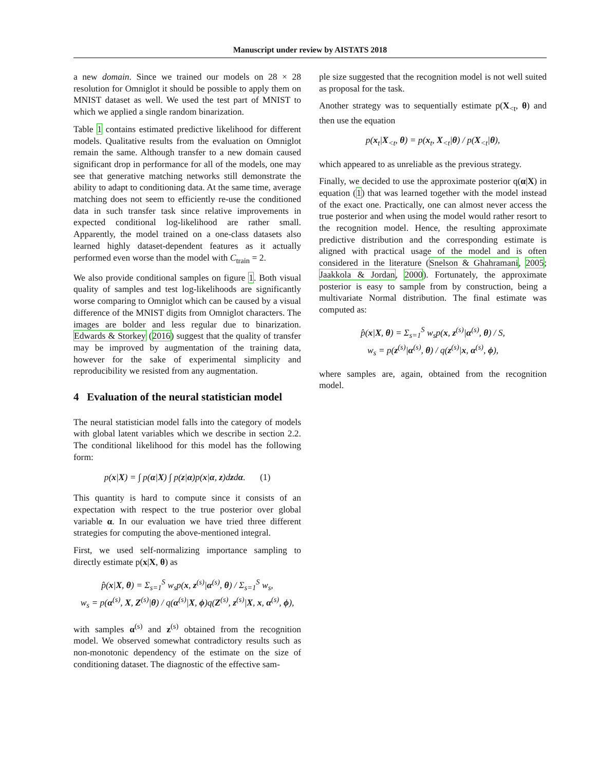Manuscript under review by AISTATS 2018
a new domain. Since we trained our models on 28 × 28 resolution for Omniglot it should be possible to apply them on MNIST dataset as well. We used the test part of MNIST to which we applied a single random binarization.
Table 1 contains estimated predictive likelihood for different models. Qualitative results from the evaluation on Omniglot remain the same. Although transfer to a new domain caused significant drop in performance for all of the models, one may see that generative matching networks still demonstrate the ability to adapt to conditioning data. At the same time, average matching does not seem to efficiently re-use the conditioned data in such transfer task since relative improvements in expected conditional log-likelihood are rather small. Apparently, the model trained on a one-class datasets also learned highly dataset-dependent features as it actually performed even worse than the model with C<sub>train</sub> = 2.
We also provide conditional samples on figure 1. Both visual quality of samples and test log-likelihoods are significantly worse comparing to Omniglot which can be caused by a visual difference of the MNIST digits from Omniglot characters. The images are bolder and less regular due to binarization. Edwards & Storkey (2016) suggest that the quality of transfer may be improved by augmentation of the training data, however for the sake of experimental simplicity and reproducibility we resisted from any augmentation.
4 Evaluation of the neural statistician model
The neural statistician model falls into the category of models with global latent variables which we describe in section 2.2. The conditional likelihood for this model has the following form:
p(x|X) = ∫ p(α|X) ∫ p(z|α)p(x|α, z)dzdα. (1)
This quantity is hard to compute since it consists of an expectation with respect to the true posterior over global variable α. In our evaluation we have tried three different strategies for computing the above-mentioned integral.
First, we used self-normalizing importance sampling to directly estimate p(x|X, θ) as
p̂(x|X, θ) = Σ<sub>s=1</sub><sup>S</sup> w<sub>s</sub>p(x, z<sup>(s)</sup>|α<sup>(s)</sup>, θ) / Σ<sub>s=1</sub><sup>S</sup> w<sub>s</sub>,
w<sub>s</sub> = p(α<sup>(s)</sup>, X, Z<sup>(s)</sup>|θ) / q(α<sup>(s)</sup>|X, ϕ)q(Z<sup>(s)</sup>, z<sup>(s)</sup>|X, x, α<sup>(s)</sup>, ϕ),
with samples α<sup>(s)</sup> and z<sup>(s)</sup> obtained from the recognition model. We observed somewhat contradictory results such as non-monotonic dependency of the estimate on the size of conditioning dataset. The diagnostic of the effective sam-
ple size suggested that the recognition model is not well suited as proposal for the task.
Another strategy was to sequentially estimate p(X<sub><t</sub>, θ) and then use the equation
p(x<sub>t</sub>|X<sub><t</sub>, θ) = p(x<sub>t</sub>, X<sub><t</sub>|θ) / p(X<sub><t</sub>|θ),
which appeared to as unreliable as the previous strategy.
Finally, we decided to use the approximate posterior q(α|X) in equation (1) that was learned together with the model instead of the exact one. Practically, one can almost never access the true posterior and when using the model would rather resort to the recognition model. Hence, the resulting approximate predictive distribution and the corresponding estimate is aligned with practical usage of the model and is often considered in the literature (Snelson & Ghahramani, 2005; Jaakkola & Jordan, 2000). Fortunately, the approximate posterior is easy to sample from by construction, being a multivariate Normal distribution. The final estimate was computed as:
p̂(x|X, θ) = Σ<sub>s=1</sub><sup>S</sup> w<sub>s</sub>p(x, z<sup>(s)</sup>|α<sup>(s)</sup>, θ) / S,
w<sub>s</sub> = p(z<sup>(s)</sup>|α<sup>(s)</sup>, θ) / q(z<sup>(s)</sup>|x, α<sup>(s)</sup>, ϕ),
where samples are, again, obtained from the recognition model.